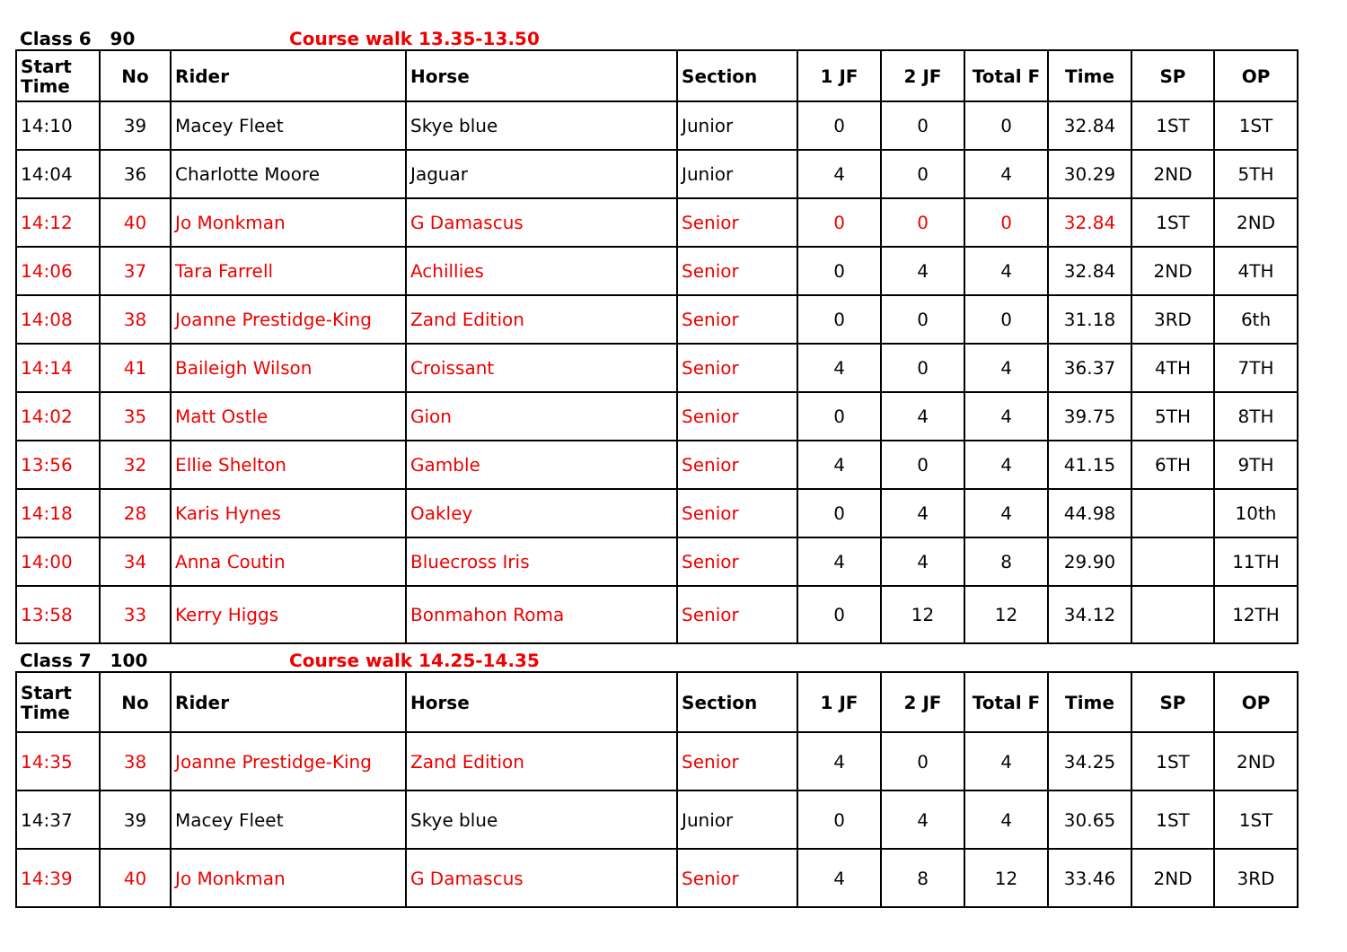Class 6 90 Course walk 13.35-13.50
| Start Time | No | Rider | Horse | Section | 1 JF | 2 JF | Total F | Time | SP | OP |
| --- | --- | --- | --- | --- | --- | --- | --- | --- | --- | --- |
| 14:10 | 39 | Macey Fleet | Skye blue | Junior | 0 | 0 | 0 | 32.84 | 1ST | 1ST |
| 14:04 | 36 | Charlotte Moore | Jaguar | Junior | 4 | 0 | 4 | 30.29 | 2ND | 5TH |
| 14:12 | 40 | Jo Monkman | G Damascus | Senior | 0 | 0 | 0 | 32.84 | 1ST | 2ND |
| 14:06 | 37 | Tara Farrell | Achillies | Senior | 0 | 4 | 4 | 32.84 | 2ND | 4TH |
| 14:08 | 38 | Joanne Prestidge-King | Zand Edition | Senior | 0 | 0 | 0 | 31.18 | 3RD | 6th |
| 14:14 | 41 | Baileigh Wilson | Croissant | Senior | 4 | 0 | 4 | 36.37 | 4TH | 7TH |
| 14:02 | 35 | Matt Ostle | Gion | Senior | 0 | 4 | 4 | 39.75 | 5TH | 8TH |
| 13:56 | 32 | Ellie Shelton | Gamble | Senior | 4 | 0 | 4 | 41.15 | 6TH | 9TH |
| 14:18 | 28 | Karis Hynes | Oakley | Senior | 0 | 4 | 4 | 44.98 | | 10th |
| 14:00 | 34 | Anna Coutin | Bluecross Iris | Senior | 4 | 4 | 8 | 29.90 | | 11TH |
| 13:58 | 33 | Kerry Higgs | Bonmahon Roma | Senior | 0 | 12 | 12 | 34.12 | | 12TH |
Class 7 100 Course walk 14.25-14.35
| Start Time | No | Rider | Horse | Section | 1 JF | 2 JF | Total F | Time | SP | OP |
| --- | --- | --- | --- | --- | --- | --- | --- | --- | --- | --- |
| 14:35 | 38 | Joanne Prestidge-King | Zand Edition | Senior | 4 | 0 | 4 | 34.25 | 1ST | 2ND |
| 14:37 | 39 | Macey Fleet | Skye blue | Junior | 0 | 4 | 4 | 30.65 | 1ST | 1ST |
| 14:39 | 40 | Jo Monkman | G Damascus | Senior | 4 | 8 | 12 | 33.46 | 2ND | 3RD |